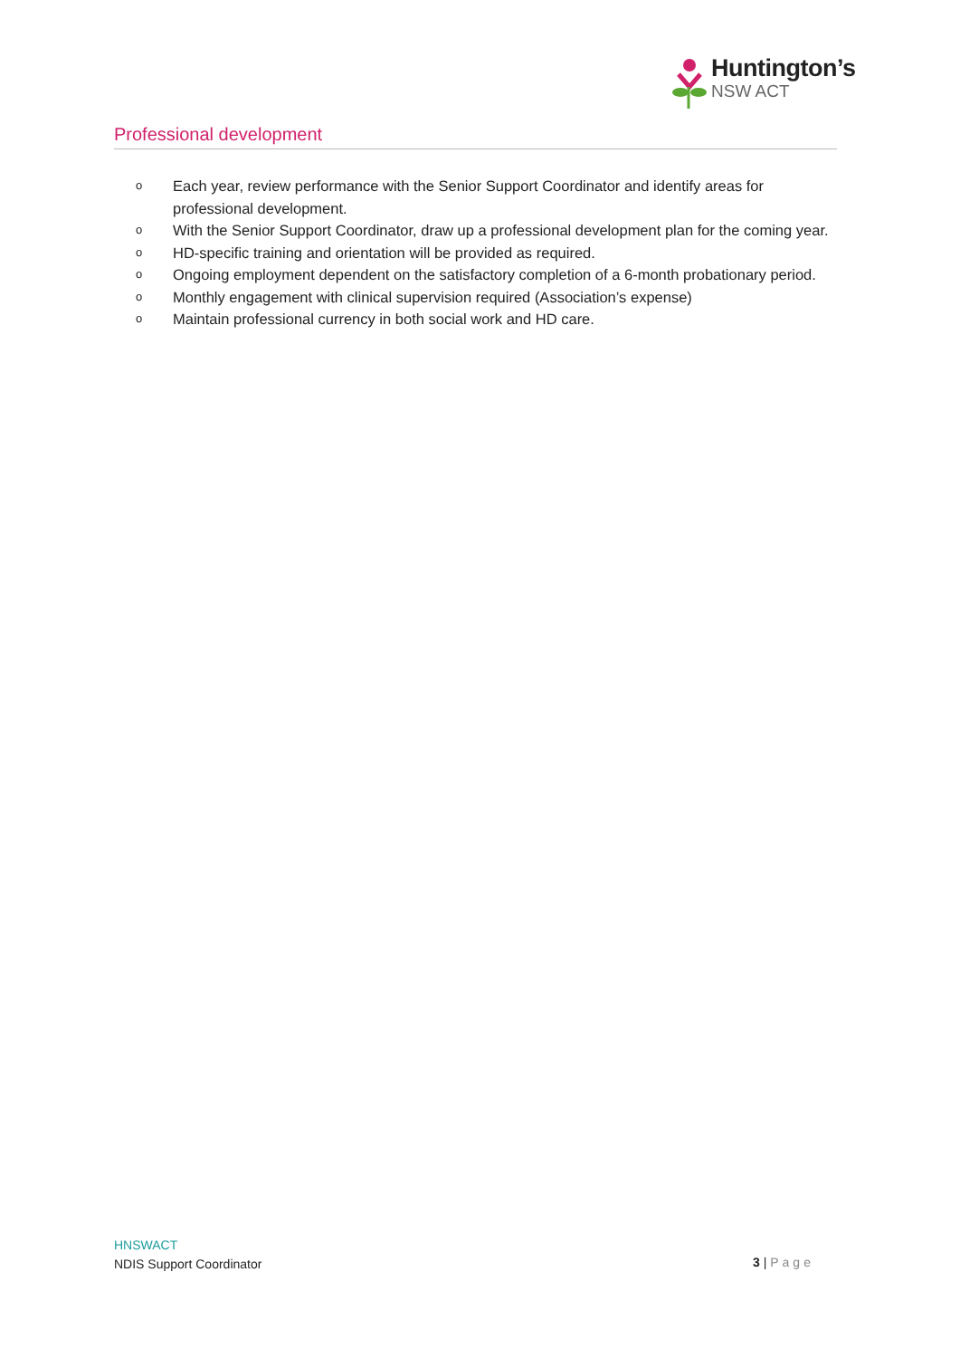Huntington’s
NSW ACT
Professional development
o Each year, review performance with the Senior Support Coordinator and identify areas for professional development.
o With the Senior Support Coordinator, draw up a professional development plan for the coming year.
o HD-specific training and orientation will be provided as required.
o Ongoing employment dependent on the satisfactory completion of a 6-month probationary period.
o Monthly engagement with clinical supervision required (Association’s expense)
o Maintain professional currency in both social work and HD care.
HNSWACT
NDIS Support Coordinator
3 | Page